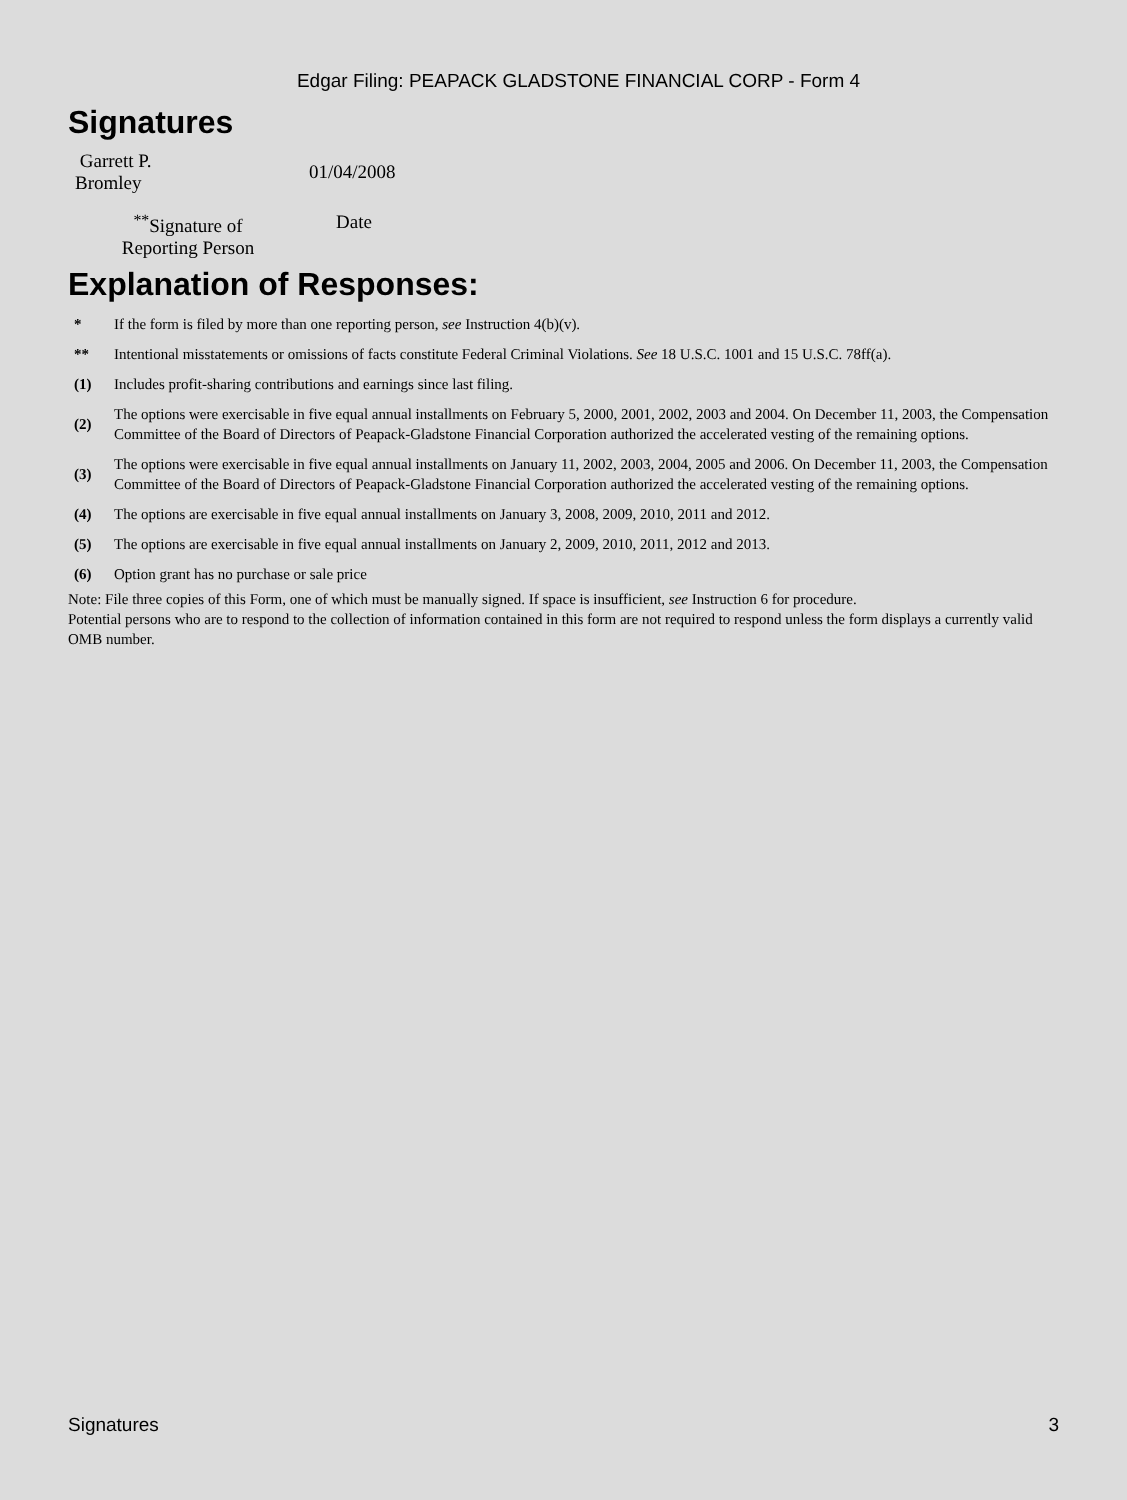Edgar Filing: PEAPACK GLADSTONE FINANCIAL CORP - Form 4
Signatures
| Garrett P. Bromley | 01/04/2008 |
| <sup>**</sup> Signature of Reporting Person | Date |
Explanation of Responses:
| * | If the form is filed by more than one reporting person, see Instruction 4(b)(v). |
| ** | Intentional misstatements or omissions of facts constitute Federal Criminal Violations. See 18 U.S.C. 1001 and 15 U.S.C. 78ff(a). |
| (1) | Includes profit-sharing contributions and earnings since last filing. |
| (2) | The options were exercisable in five equal annual installments on February 5, 2000, 2001, 2002, 2003 and 2004. On December 11, 2003, the Compensation Committee of the Board of Directors of Peapack-Gladstone Financial Corporation authorized the accelerated vesting of the remaining options. |
| (3) | The options were exercisable in five equal annual installments on January 11, 2002, 2003, 2004, 2005 and 2006. On December 11, 2003, the Compensation Committee of the Board of Directors of Peapack-Gladstone Financial Corporation authorized the accelerated vesting of the remaining options. |
| (4) | The options are exercisable in five equal annual installments on January 3, 2008, 2009, 2010, 2011 and 2012. |
| (5) | The options are exercisable in five equal annual installments on January 2, 2009, 2010, 2011, 2012 and 2013. |
| (6) | Option grant has no purchase or sale price |
Note: File three copies of this Form, one of which must be manually signed. If space is insufficient, see Instruction 6 for procedure.
Potential persons who are to respond to the collection of information contained in this form are not required to respond unless the form displays a currently valid OMB number.
Signatures 3